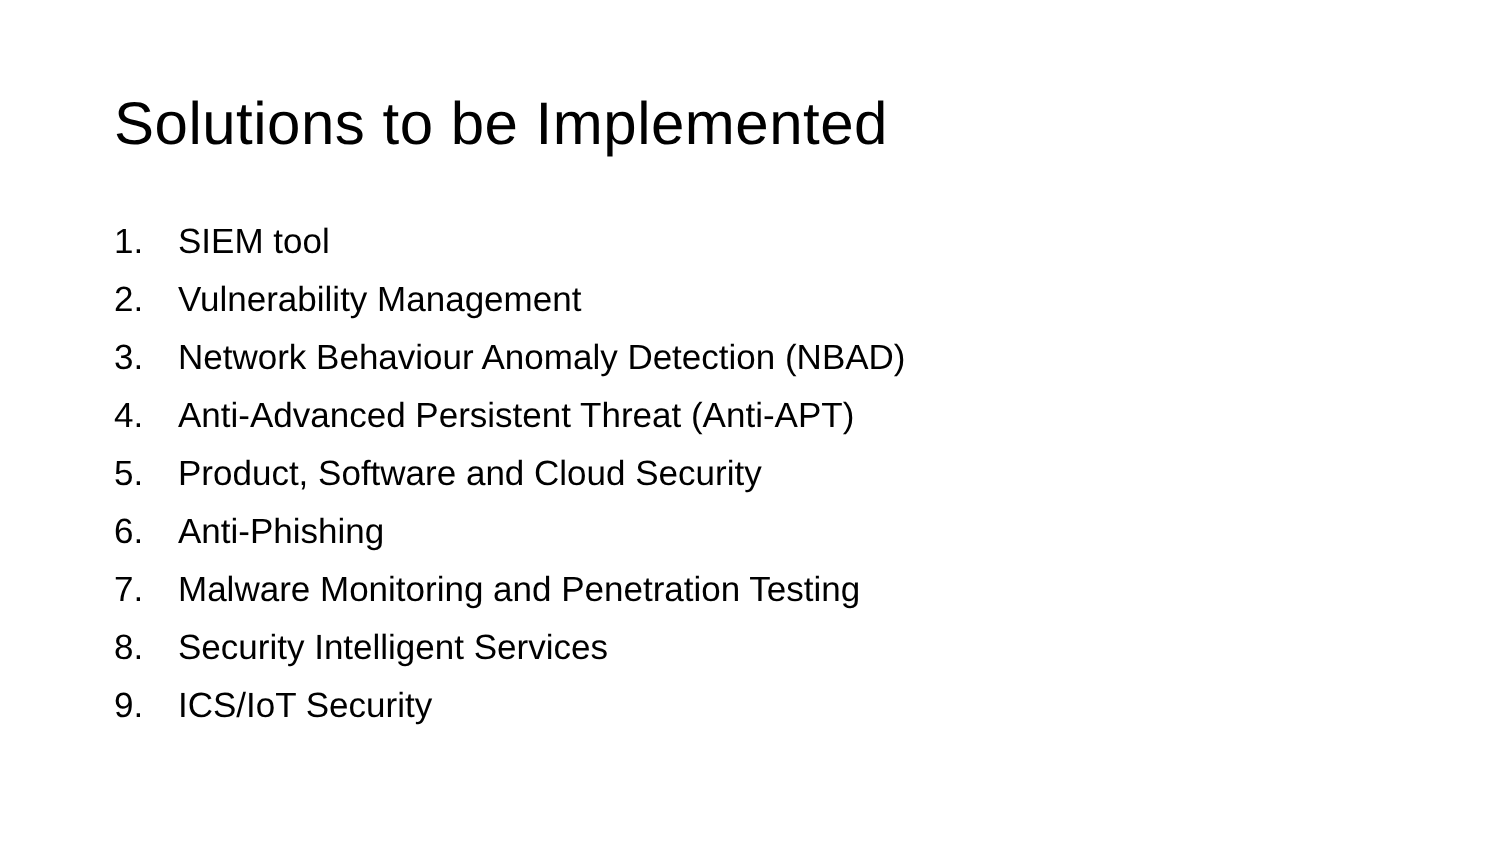Solutions to be Implemented
1. SIEM tool
2. Vulnerability Management
3. Network Behaviour Anomaly Detection (NBAD)
4. Anti-Advanced Persistent Threat (Anti-APT)
5. Product, Software and Cloud Security
6. Anti-Phishing
7. Malware Monitoring and Penetration Testing
8. Security Intelligent Services
9. ICS/IoT Security